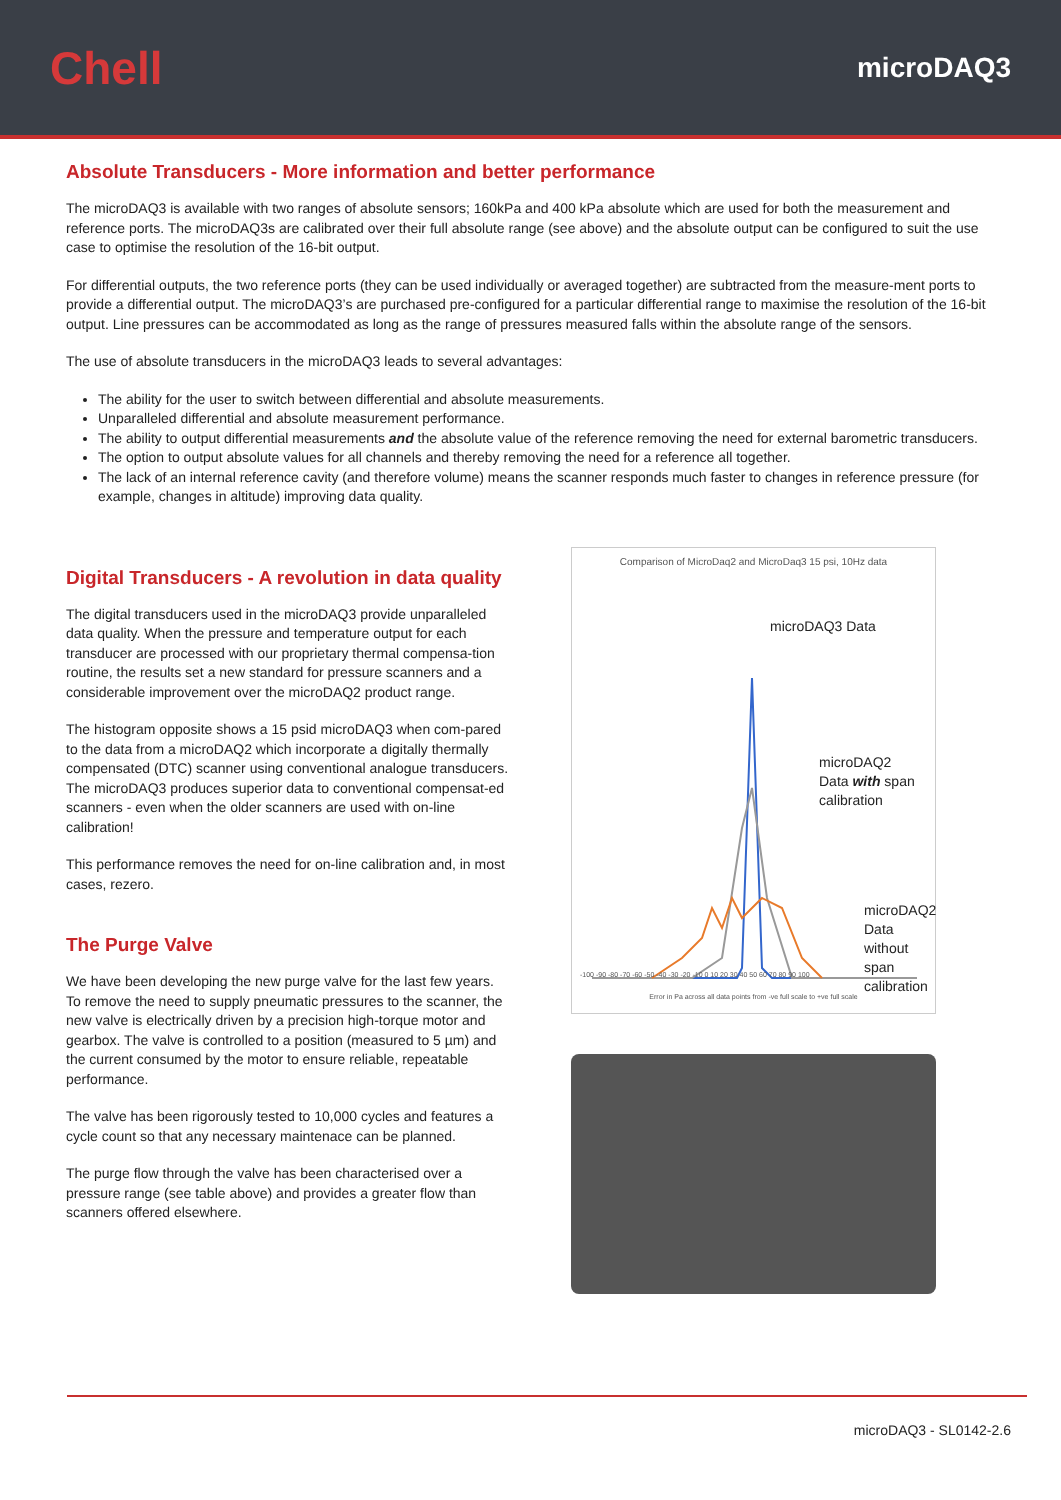Chell
microDAQ3
Absolute Transducers - More information and better performance
The microDAQ3 is available with two ranges of absolute sensors; 160kPa and 400 kPa absolute which are used for both the measurement and reference ports. The microDAQ3s are calibrated over their full absolute range (see above) and the absolute output can be configured to suit the use case to optimise the resolution of the 16-bit output.
For differential outputs, the two reference ports (they can be used individually or averaged together) are subtracted from the measure-ment ports to provide a differential output. The microDAQ3’s are purchased pre-configured for a particular differential range to maximise the resolution of the 16-bit output. Line pressures can be accommodated as long as the range of pressures measured falls within the absolute range of the sensors.
The use of absolute transducers in the microDAQ3 leads to several advantages:
The ability for the user to switch between differential and absolute measurements.
Unparalleled differential and absolute measurement performance.
The ability to output differential measurements and the absolute value of the reference removing the need for external barometric transducers.
The option to output absolute values for all channels and thereby removing the need for a reference all together.
The lack of an internal reference cavity (and therefore volume) means the scanner responds much faster to changes in reference pressure (for example, changes in altitude) improving data quality.
Digital Transducers - A revolution in data quality
The digital transducers used in the microDAQ3 provide unparalleled data quality. When the pressure and temperature output for each transducer are processed with our proprietary thermal compensa-tion routine, the results set a new standard for pressure scanners and a considerable improvement over the microDAQ2 product range.
The histogram opposite shows a 15 psid microDAQ3 when com-pared to the data from a microDAQ2 which incorporate a digitally thermally compensated (DTC) scanner using conventional analogue transducers.
The microDAQ3 produces superior data to conventional compensat-ed scanners - even when the older scanners are used with on-line calibration!
This performance removes the need for on-line calibration and, in most cases, rezero.
The Purge Valve
We have been developing the new purge valve for the last few years. To remove the need to supply pneumatic pressures to the scanner, the new valve is electrically driven by a precision high-torque motor and gearbox. The valve is controlled to a position (measured to 5 µm) and the current consumed by the motor to ensure reliable, repeatable performance.
The valve has been rigorously tested to 10,000 cycles and features a cycle count so that any necessary maintenace can be planned.
The purge flow through the valve has been characterised over a pressure range (see table above) and provides a greater flow than scanners offered elsewhere.
Comparison of MicroDaq2 and MicroDaq3 15 psi, 10Hz data
microDAQ3 Data
microDAQ2
Data with span
calibration
microDAQ2 Data
without span
calibration
-100 -90 -80 -70 -60 -50 -40 -30 -20 -10 0 10 20 30 40 50 60 70 80 90 100
Error in Pa across all data points from -ve full scale to +ve full scale
microDAQ3 - SL0142-2.6